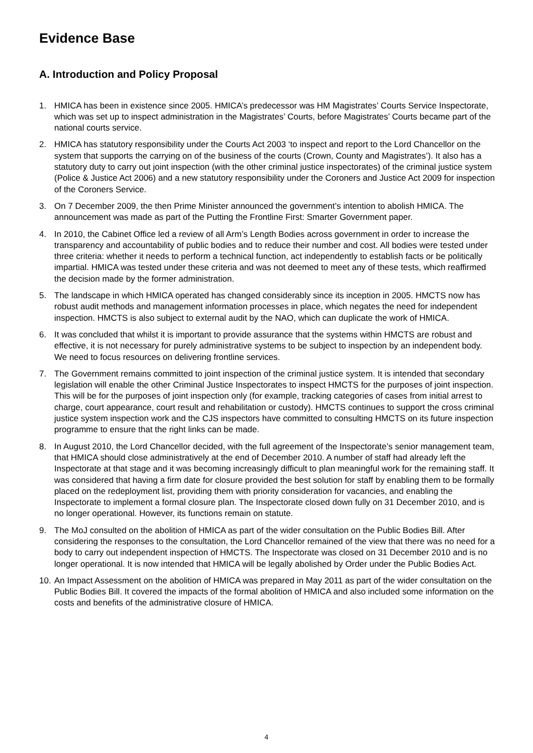Evidence Base
A. Introduction and Policy Proposal
1. HMICA has been in existence since 2005. HMICA’s predecessor was HM Magistrates’ Courts Service Inspectorate, which was set up to inspect administration in the Magistrates’ Courts, before Magistrates’ Courts became part of the national courts service.
2. HMICA has statutory responsibility under the Courts Act 2003 ‘to inspect and report to the Lord Chancellor on the system that supports the carrying on of the business of the courts (Crown, County and Magistrates’). It also has a statutory duty to carry out joint inspection (with the other criminal justice inspectorates) of the criminal justice system (Police & Justice Act 2006) and a new statutory responsibility under the Coroners and Justice Act 2009 for inspection of the Coroners Service.
3. On 7 December 2009, the then Prime Minister announced the government’s intention to abolish HMICA. The announcement was made as part of the Putting the Frontline First: Smarter Government paper.
4. In 2010, the Cabinet Office led a review of all Arm’s Length Bodies across government in order to increase the transparency and accountability of public bodies and to reduce their number and cost. All bodies were tested under three criteria: whether it needs to perform a technical function, act independently to establish facts or be politically impartial. HMICA was tested under these criteria and was not deemed to meet any of these tests, which reaffirmed the decision made by the former administration.
5. The landscape in which HMICA operated has changed considerably since its inception in 2005. HMCTS now has robust audit methods and management information processes in place, which negates the need for independent inspection. HMCTS is also subject to external audit by the NAO, which can duplicate the work of HMICA.
6. It was concluded that whilst it is important to provide assurance that the systems within HMCTS are robust and effective, it is not necessary for purely administrative systems to be subject to inspection by an independent body. We need to focus resources on delivering frontline services.
7. The Government remains committed to joint inspection of the criminal justice system. It is intended that secondary legislation will enable the other Criminal Justice Inspectorates to inspect HMCTS for the purposes of joint inspection. This will be for the purposes of joint inspection only (for example, tracking categories of cases from initial arrest to charge, court appearance, court result and rehabilitation or custody). HMCTS continues to support the cross criminal justice system inspection work and the CJS inspectors have committed to consulting HMCTS on its future inspection programme to ensure that the right links can be made.
8. In August 2010, the Lord Chancellor decided, with the full agreement of the Inspectorate’s senior management team, that HMICA should close administratively at the end of December 2010. A number of staff had already left the Inspectorate at that stage and it was becoming increasingly difficult to plan meaningful work for the remaining staff. It was considered that having a firm date for closure provided the best solution for staff by enabling them to be formally placed on the redeployment list, providing them with priority consideration for vacancies, and enabling the Inspectorate to implement a formal closure plan. The Inspectorate closed down fully on 31 December 2010, and is no longer operational. However, its functions remain on statute.
9. The MoJ consulted on the abolition of HMICA as part of the wider consultation on the Public Bodies Bill. After considering the responses to the consultation, the Lord Chancellor remained of the view that there was no need for a body to carry out independent inspection of HMCTS. The Inspectorate was closed on 31 December 2010 and is no longer operational. It is now intended that HMICA will be legally abolished by Order under the Public Bodies Act.
10. An Impact Assessment on the abolition of HMICA was prepared in May 2011 as part of the wider consultation on the Public Bodies Bill. It covered the impacts of the formal abolition of HMICA and also included some information on the costs and benefits of the administrative closure of HMICA.
4